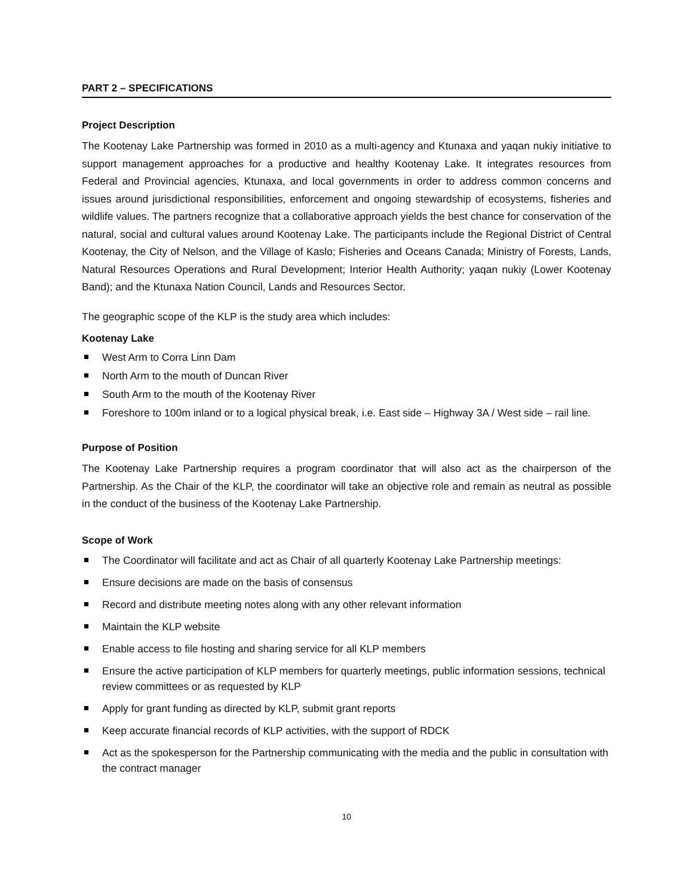PART 2 – SPECIFICATIONS
Project Description
The Kootenay Lake Partnership was formed in 2010 as a multi-agency and Ktunaxa and yaqan nukiy initiative to support management approaches for a productive and healthy Kootenay Lake. It integrates resources from Federal and Provincial agencies, Ktunaxa, and local governments in order to address common concerns and issues around jurisdictional responsibilities, enforcement and ongoing stewardship of ecosystems, fisheries and wildlife values. The partners recognize that a collaborative approach yields the best chance for conservation of the natural, social and cultural values around Kootenay Lake. The participants include the Regional District of Central Kootenay, the City of Nelson, and the Village of Kaslo; Fisheries and Oceans Canada; Ministry of Forests, Lands, Natural Resources Operations and Rural Development; Interior Health Authority; yaqan nukiy (Lower Kootenay Band); and the Ktunaxa Nation Council, Lands and Resources Sector.
The geographic scope of the KLP is the study area which includes:
Kootenay Lake
West Arm to Corra Linn Dam
North Arm to the mouth of Duncan River
South Arm to the mouth of the Kootenay River
Foreshore to 100m inland or to a logical physical break, i.e. East side – Highway 3A / West side – rail line.
Purpose of Position
The Kootenay Lake Partnership requires a program coordinator that will also act as the chairperson of the Partnership. As the Chair of the KLP, the coordinator will take an objective role and remain as neutral as possible in the conduct of the business of the Kootenay Lake Partnership.
Scope of Work
The Coordinator will facilitate and act as Chair of all quarterly Kootenay Lake Partnership meetings:
Ensure decisions are made on the basis of consensus
Record and distribute meeting notes along with any other relevant information
Maintain the KLP website
Enable access to file hosting and sharing service for all KLP members
Ensure the active participation of KLP members for quarterly meetings, public information sessions, technical review committees or as requested by KLP
Apply for grant funding as directed by KLP, submit grant reports
Keep accurate financial records of KLP activities, with the support of RDCK
Act as the spokesperson for the Partnership communicating with the media and the public in consultation with the contract manager
10